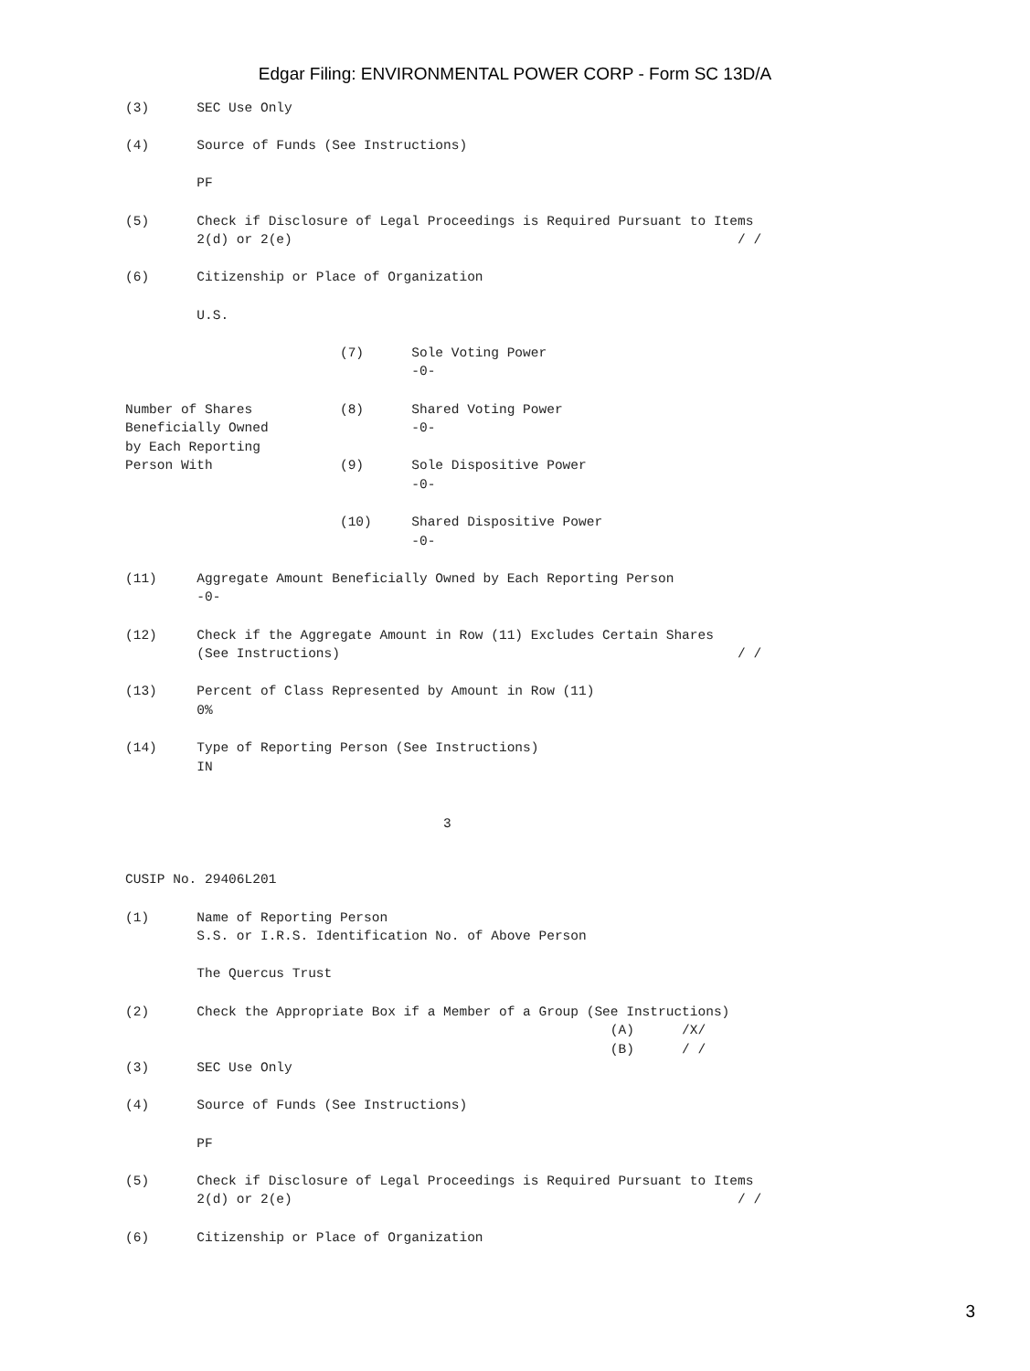Edgar Filing: ENVIRONMENTAL POWER CORP - Form SC 13D/A
(3)      SEC Use Only

(4)      Source of Funds (See Instructions)

         PF

(5)      Check if Disclosure of Legal Proceedings is Required Pursuant to Items
         2(d) or 2(e)                                                        / /

(6)      Citizenship or Place of Organization

         U.S.

                           (7)      Sole Voting Power
                                    -0-

Number of Shares           (8)      Shared Voting Power
Beneficially Owned                  -0-
by Each Reporting
Person With                (9)      Sole Dispositive Power
                                    -0-

                           (10)     Shared Dispositive Power
                                    -0-

(11)     Aggregate Amount Beneficially Owned by Each Reporting Person
         -0-

(12)     Check if the Aggregate Amount in Row (11) Excludes Certain Shares
         (See Instructions)                                                  / /

(13)     Percent of Class Represented by Amount in Row (11)
         0%

(14)     Type of Reporting Person (See Instructions)
         IN


                                        3


CUSIP No. 29406L201

(1)      Name of Reporting Person
         S.S. or I.R.S. Identification No. of Above Person

         The Quercus Trust

(2)      Check the Appropriate Box if a Member of a Group (See Instructions)
                                                             (A)      /X/
                                                             (B)      / /
(3)      SEC Use Only

(4)      Source of Funds (See Instructions)

         PF

(5)      Check if Disclosure of Legal Proceedings is Required Pursuant to Items
         2(d) or 2(e)                                                        / /

(6)      Citizenship or Place of Organization
3